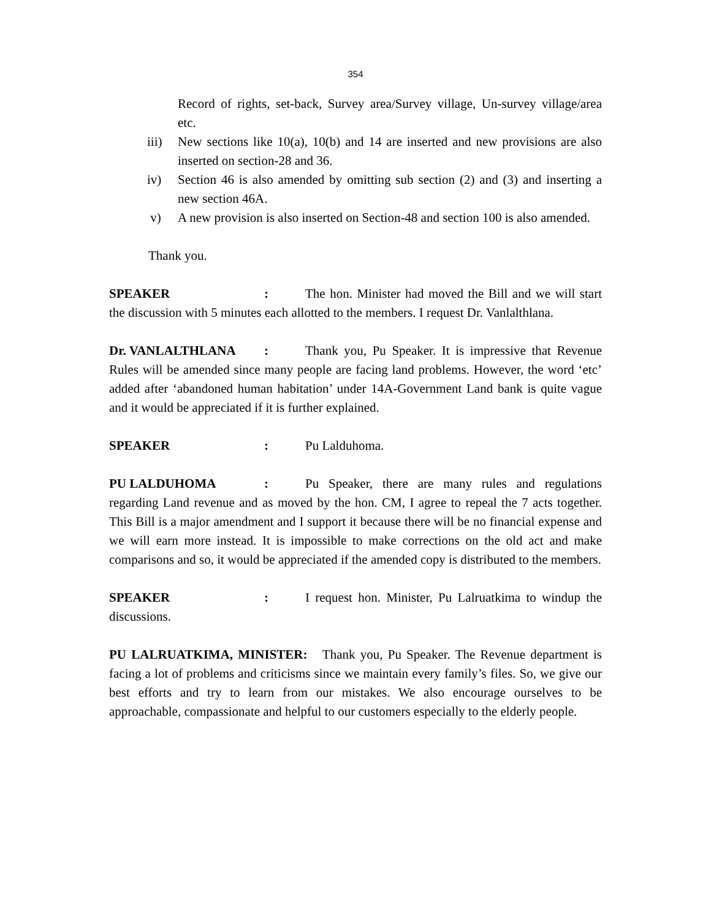354
Record of rights, set-back, Survey area/Survey village, Un-survey village/area etc.
iii) New sections like 10(a), 10(b) and 14 are inserted and new provisions are also inserted on section-28 and 36.
iv) Section 46 is also amended by omitting sub section (2) and (3) and inserting a new section 46A.
v) A new provision is also inserted on Section-48 and section 100 is also amended.
Thank you.
SPEAKER : The hon. Minister had moved the Bill and we will start the discussion with 5 minutes each allotted to the members. I request Dr. Vanlalthlana.
Dr. VANLALTHLANA : Thank you, Pu Speaker. It is impressive that Revenue Rules will be amended since many people are facing land problems. However, the word ‘etc’ added after ‘abandoned human habitation’ under 14A-Government Land bank is quite vague and it would be appreciated if it is further explained.
SPEAKER : Pu Lalduhoma.
PU LALDUHOMA : Pu Speaker, there are many rules and regulations regarding Land revenue and as moved by the hon. CM, I agree to repeal the 7 acts together. This Bill is a major amendment and I support it because there will be no financial expense and we will earn more instead. It is impossible to make corrections on the old act and make comparisons and so, it would be appreciated if the amended copy is distributed to the members.
SPEAKER : I request hon. Minister, Pu Lalruatkima to windup the discussions.
PU LALRUATKIMA, MINISTER: Thank you, Pu Speaker. The Revenue department is facing a lot of problems and criticisms since we maintain every family’s files. So, we give our best efforts and try to learn from our mistakes. We also encourage ourselves to be approachable, compassionate and helpful to our customers especially to the elderly people.